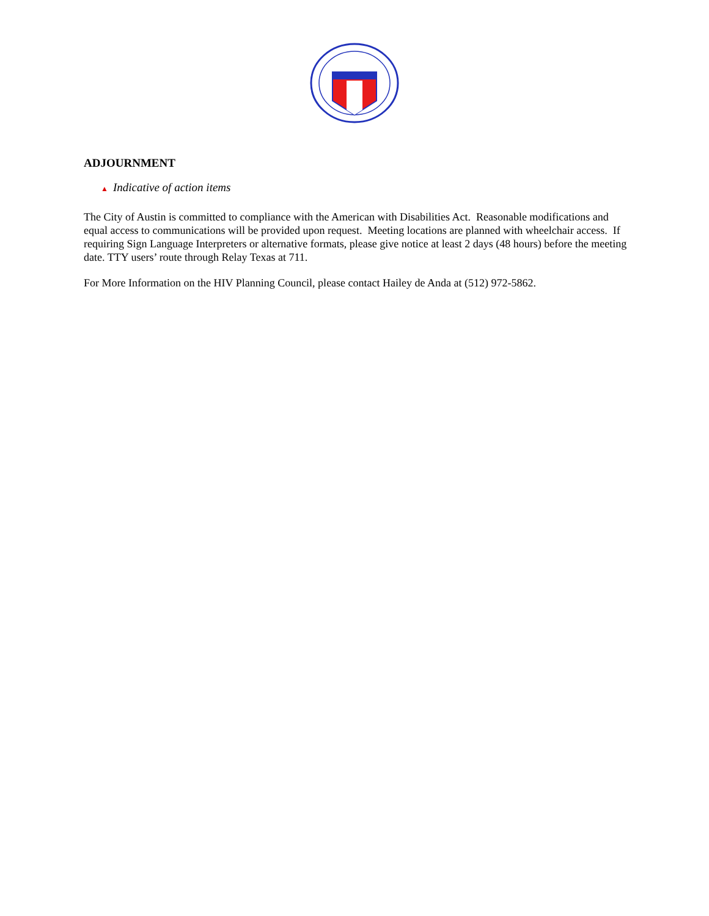ADJOURNMENT
▲ Indicative of action items
The City of Austin is committed to compliance with the American with Disabilities Act. Reasonable modifications and equal access to communications will be provided upon request. Meeting locations are planned with wheelchair access. If requiring Sign Language Interpreters or alternative formats, please give notice at least 2 days (48 hours) before the meeting date. TTY users’ route through Relay Texas at 711.
For More Information on the HIV Planning Council, please contact Hailey de Anda at (512) 972-5862.